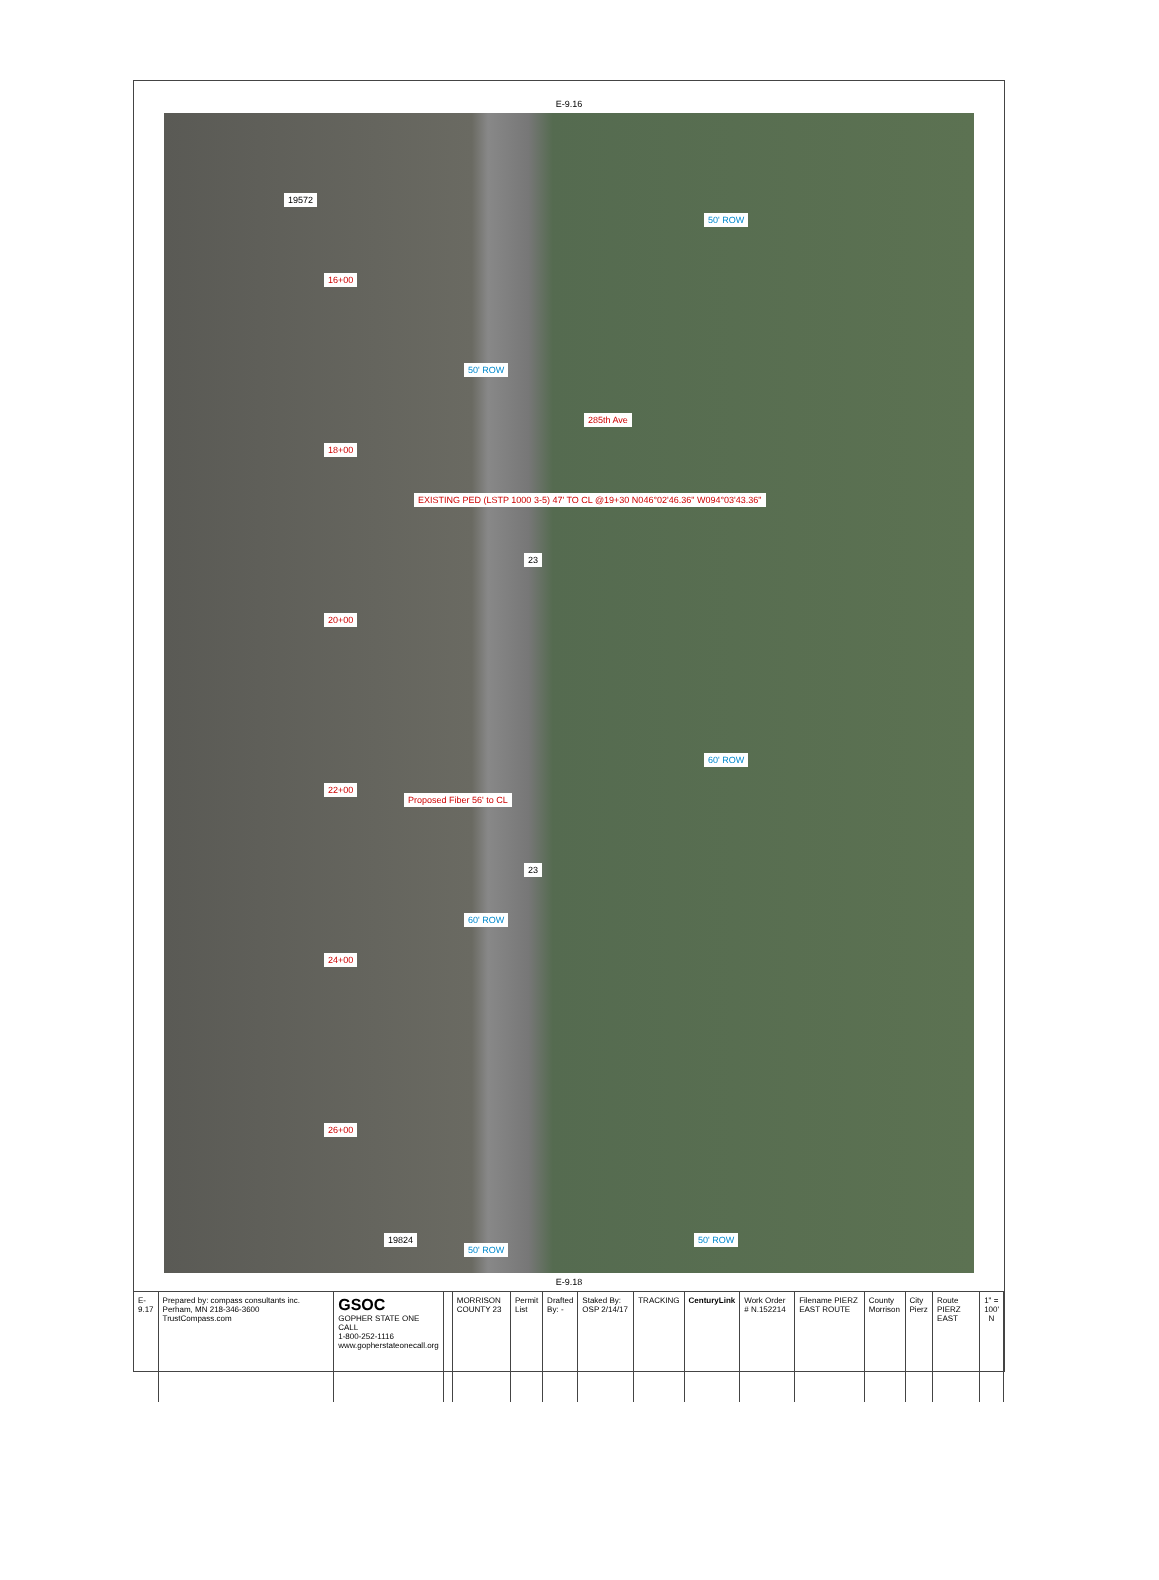E-9.16
285th Ave
50' ROW
50' ROW
19572
16+00
18+00
EXISTING PED (LSTP 1000 3-5) 47' TO CL @19+30 N046°02'46.36" W094°03'43.36"
20+00
Proposed Fiber 56' to CL
60' ROW
22+00
60' ROW
24+00
26+00
50' ROW
50' ROW
19824
23
23
E-9.18
E-9.17 Prepared by: compass consultants inc. Perham, MN 218-346-3600 TrustCompass.com
GSOC
GOPHER STATE ONE CALL
1-800-252-1116
www.gopherstateonecall.org
MORRISON COUNTY 23 Permit List Drafted By: - Staked By: OSP 2/14/17 TRACKING CenturyLink Work Order # N.152214 Filename PIERZ EAST ROUTE County Morrison City Pierz Route PIERZ EAST 1" = 100' N